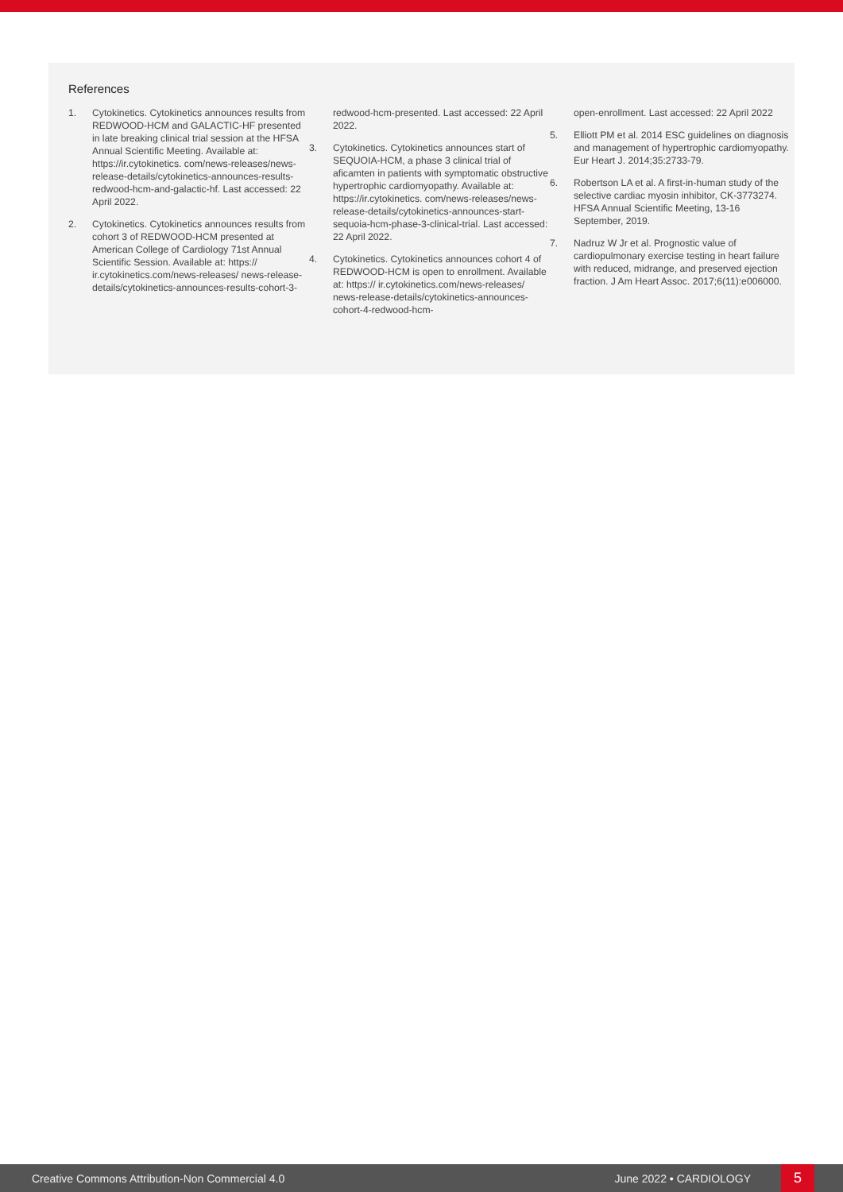References
1. Cytokinetics. Cytokinetics announces results from REDWOOD-HCM and GALACTIC-HF presented in late breaking clinical trial session at the HFSA Annual Scientific Meeting. Available at: https://ir.cytokinetics. com/news-releases/news-release-details/cytokinetics-announces-results-redwood-hcm-and-galactic-hf. Last accessed: 22 April 2022.
2. Cytokinetics. Cytokinetics announces results from cohort 3 of REDWOOD-HCM presented at American College of Cardiology 71st Annual Scientific Session. Available at: https:// ir.cytokinetics.com/news-releases/ news-release-details/cytokinetics-announces-results-cohort-3-
redwood-hcm-presented. Last accessed: 22 April 2022.
3. Cytokinetics. Cytokinetics announces start of SEQUOIA-HCM, a phase 3 clinical trial of aficamten in patients with symptomatic obstructive hypertrophic cardiomyopathy. Available at: https://ir.cytokinetics. com/news-releases/news-release-details/cytokinetics-announces-start-sequoia-hcm-phase-3-clinical-trial. Last accessed: 22 April 2022.
4. Cytokinetics. Cytokinetics announces cohort 4 of REDWOOD-HCM is open to enrollment. Available at: https:// ir.cytokinetics.com/news-releases/ news-release-details/cytokinetics-announces-cohort-4-redwood-hcm-
open-enrollment. Last accessed: 22 April 2022
5. Elliott PM et al. 2014 ESC guidelines on diagnosis and management of hypertrophic cardiomyopathy. Eur Heart J. 2014;35:2733-79.
6. Robertson LA et al. A first-in-human study of the selective cardiac myosin inhibitor, CK-3773274. HFSA Annual Scientific Meeting, 13-16 September, 2019.
7. Nadruz W Jr et al. Prognostic value of cardiopulmonary exercise testing in heart failure with reduced, midrange, and preserved ejection fraction. J Am Heart Assoc. 2017;6(11):e006000.
Creative Commons Attribution-Non Commercial 4.0 June 2022 • CARDIOLOGY 5